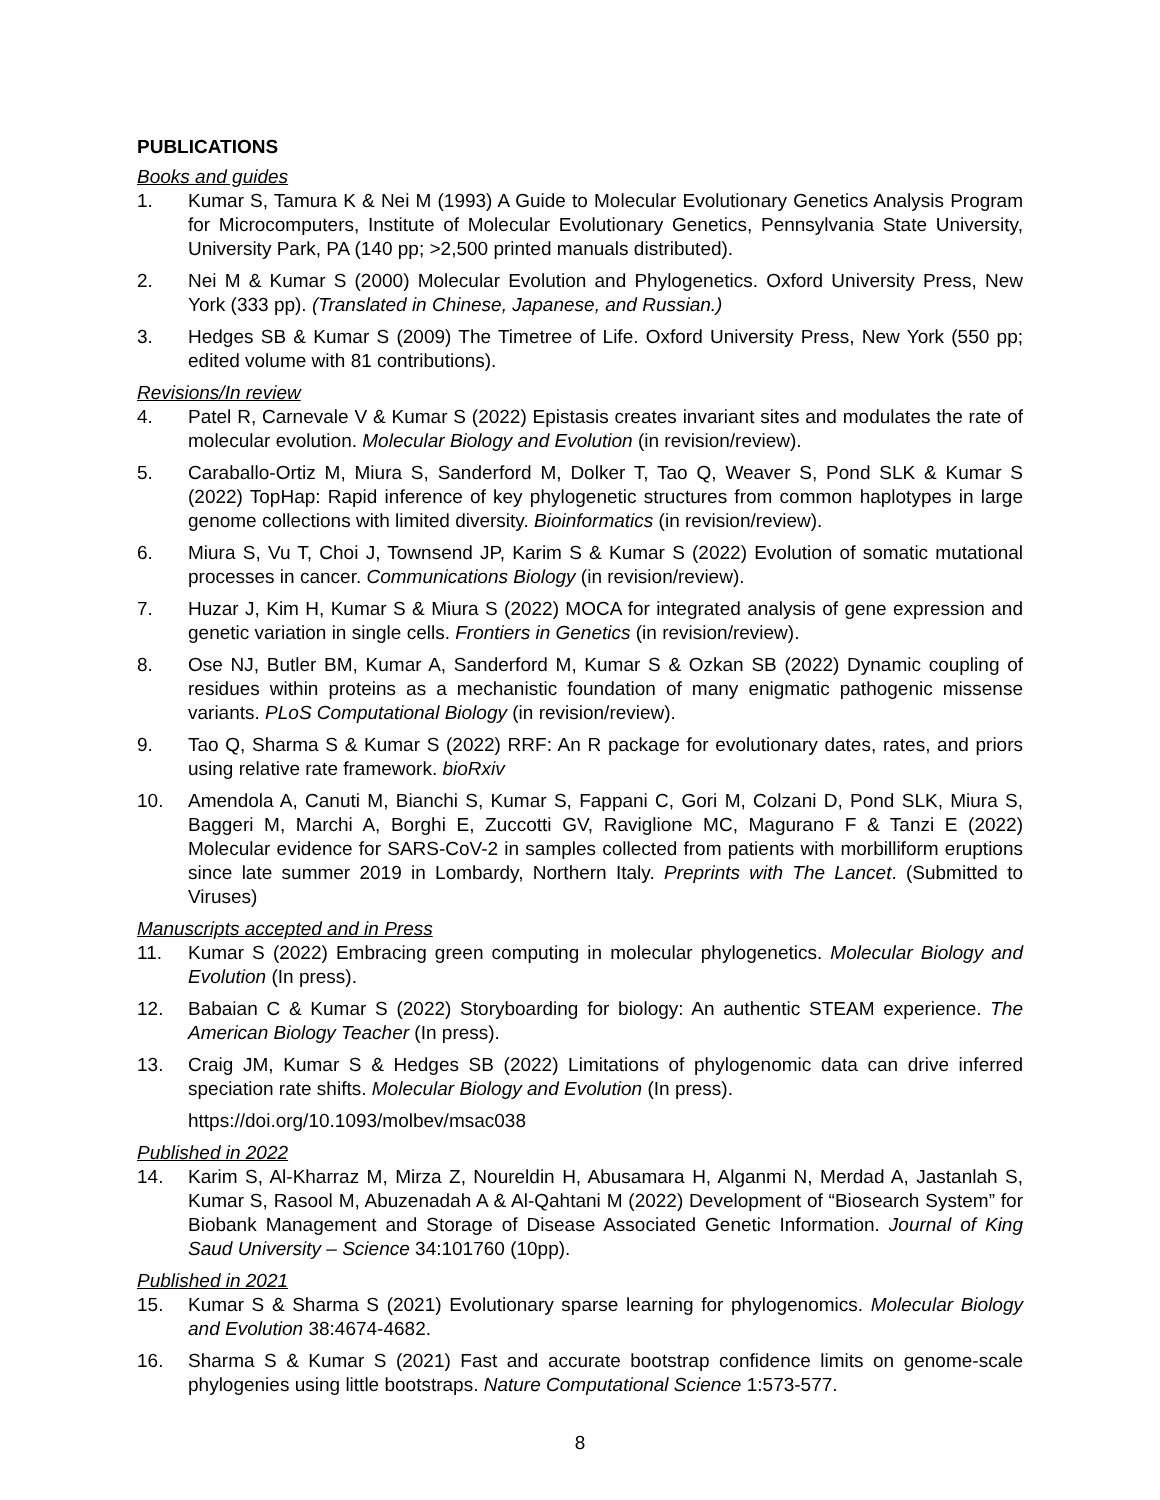PUBLICATIONS
Books and guides
1. Kumar S, Tamura K & Nei M (1993) A Guide to Molecular Evolutionary Genetics Analysis Program for Microcomputers, Institute of Molecular Evolutionary Genetics, Pennsylvania State University, University Park, PA (140 pp; >2,500 printed manuals distributed).
2. Nei M & Kumar S (2000) Molecular Evolution and Phylogenetics. Oxford University Press, New York (333 pp). (Translated in Chinese, Japanese, and Russian.)
3. Hedges SB & Kumar S (2009) The Timetree of Life. Oxford University Press, New York (550 pp; edited volume with 81 contributions).
Revisions/In review
4. Patel R, Carnevale V & Kumar S (2022) Epistasis creates invariant sites and modulates the rate of molecular evolution. Molecular Biology and Evolution (in revision/review).
5. Caraballo-Ortiz M, Miura S, Sanderford M, Dolker T, Tao Q, Weaver S, Pond SLK & Kumar S (2022) TopHap: Rapid inference of key phylogenetic structures from common haplotypes in large genome collections with limited diversity. Bioinformatics (in revision/review).
6. Miura S, Vu T, Choi J, Townsend JP, Karim S & Kumar S (2022) Evolution of somatic mutational processes in cancer. Communications Biology (in revision/review).
7. Huzar J, Kim H, Kumar S & Miura S (2022) MOCA for integrated analysis of gene expression and genetic variation in single cells. Frontiers in Genetics (in revision/review).
8. Ose NJ, Butler BM, Kumar A, Sanderford M, Kumar S & Ozkan SB (2022) Dynamic coupling of residues within proteins as a mechanistic foundation of many enigmatic pathogenic missense variants. PLoS Computational Biology (in revision/review).
9. Tao Q, Sharma S & Kumar S (2022) RRF: An R package for evolutionary dates, rates, and priors using relative rate framework. bioRxiv
10. Amendola A, Canuti M, Bianchi S, Kumar S, Fappani C, Gori M, Colzani D, Pond SLK, Miura S, Baggeri M, Marchi A, Borghi E, Zuccotti GV, Raviglione MC, Magurano F & Tanzi E (2022) Molecular evidence for SARS-CoV-2 in samples collected from patients with morbilliform eruptions since late summer 2019 in Lombardy, Northern Italy. Preprints with The Lancet. (Submitted to Viruses)
Manuscripts accepted and in Press
11. Kumar S (2022) Embracing green computing in molecular phylogenetics. Molecular Biology and Evolution (In press).
12. Babaian C & Kumar S (2022) Storyboarding for biology: An authentic STEAM experience. The American Biology Teacher (In press).
13. Craig JM, Kumar S & Hedges SB (2022) Limitations of phylogenomic data can drive inferred speciation rate shifts. Molecular Biology and Evolution (In press).
https://doi.org/10.1093/molbev/msac038
Published in 2022
14. Karim S, Al-Kharraz M, Mirza Z, Noureldin H, Abusamara H, Alganmi N, Merdad A, Jastanlah S, Kumar S, Rasool M, Abuzenadah A & Al-Qahtani M (2022) Development of “Biosearch System” for Biobank Management and Storage of Disease Associated Genetic Information. Journal of King Saud University – Science 34:101760 (10pp).
Published in 2021
15. Kumar S & Sharma S (2021) Evolutionary sparse learning for phylogenomics. Molecular Biology and Evolution 38:4674-4682.
16. Sharma S & Kumar S (2021) Fast and accurate bootstrap confidence limits on genome-scale phylogenies using little bootstraps. Nature Computational Science 1:573-577.
8